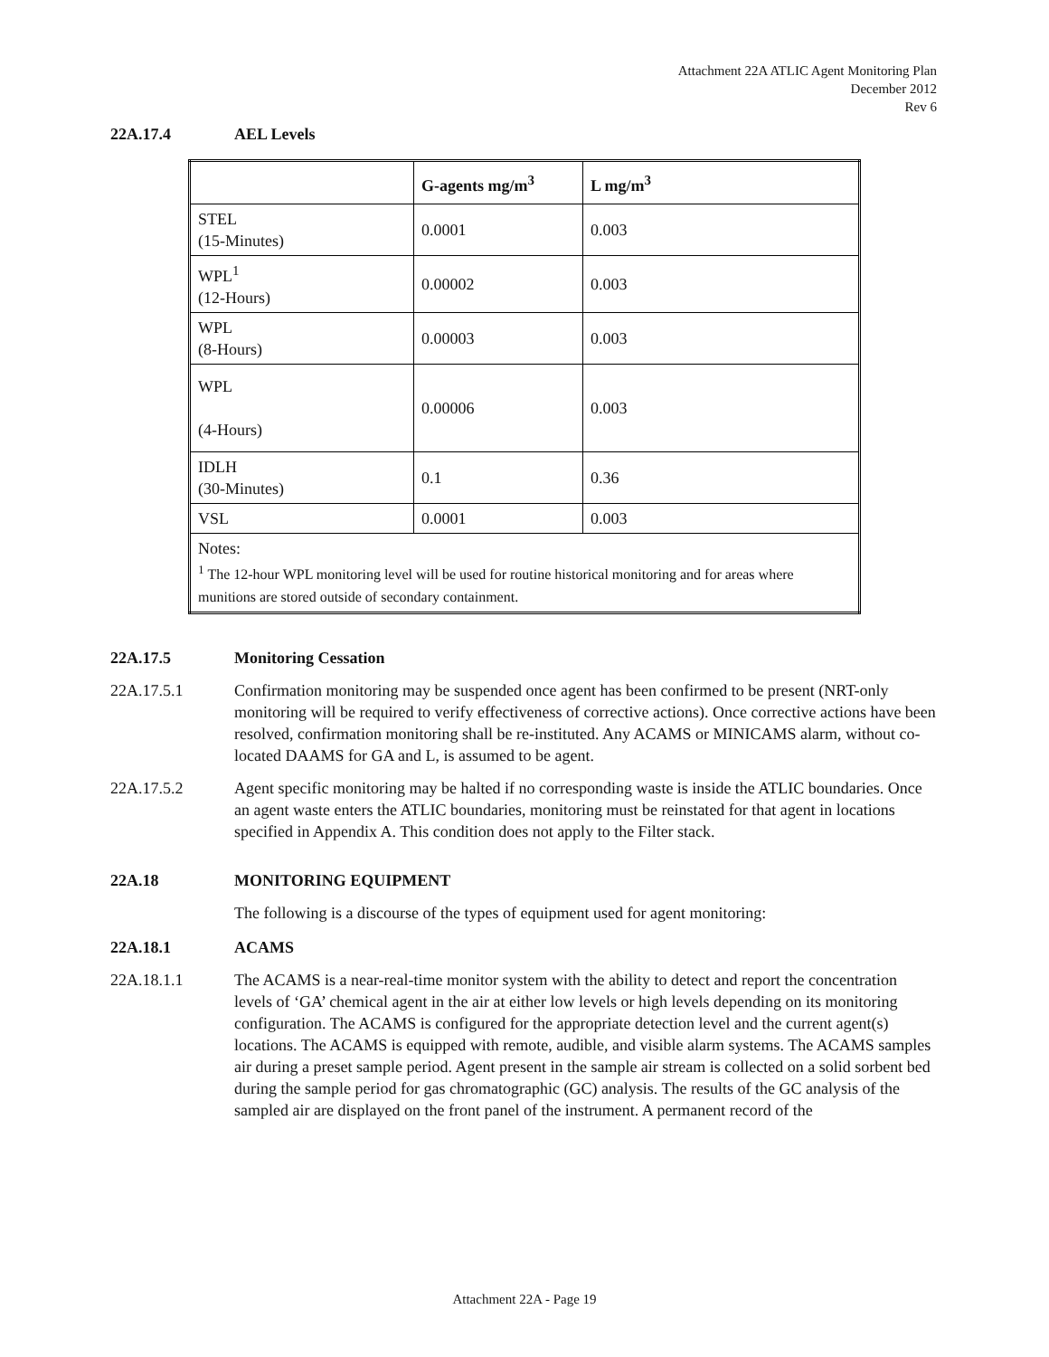Attachment 22A ATLIC Agent Monitoring Plan
December 2012
Rev 6
22A.17.4 AEL Levels
| | G-agents mg/m<sup>3</sup> | L mg/m<sup>3</sup> |
| --- | --- | --- |
| STEL (15-Minutes) | 0.0001 | 0.003 |
| WPL<sup>1</sup> (12-Hours) | 0.00002 | 0.003 |
| WPL (8-Hours) | 0.00003 | 0.003 |
| WPL (4-Hours) | 0.00006 | 0.003 |
| IDLH (30-Minutes) | 0.1 | 0.36 |
| VSL | 0.0001 | 0.003 |
| Notes: <sup>1</sup> The 12-hour WPL monitoring level will be used for routine historical monitoring and for areas where munitions are stored outside of secondary containment. | | |
22A.17.5 Monitoring Cessation
22A.17.5.1 Confirmation monitoring may be suspended once agent has been confirmed to be present (NRT-only monitoring will be required to verify effectiveness of corrective actions). Once corrective actions have been resolved, confirmation monitoring shall be re-instituted. Any ACAMS or MINICAMS alarm, without co-located DAAMS for GA and L, is assumed to be agent.
22A.17.5.2 Agent specific monitoring may be halted if no corresponding waste is inside the ATLIC boundaries. Once an agent waste enters the ATLIC boundaries, monitoring must be reinstated for that agent in locations specified in Appendix A. This condition does not apply to the Filter stack.
22A.18 MONITORING EQUIPMENT
The following is a discourse of the types of equipment used for agent monitoring:
22A.18.1 ACAMS
22A.18.1.1 The ACAMS is a near-real-time monitor system with the ability to detect and report the concentration levels of ‘GA’ chemical agent in the air at either low levels or high levels depending on its monitoring configuration. The ACAMS is configured for the appropriate detection level and the current agent(s) locations. The ACAMS is equipped with remote, audible, and visible alarm systems. The ACAMS samples air during a preset sample period. Agent present in the sample air stream is collected on a solid sorbent bed during the sample period for gas chromatographic (GC) analysis. The results of the GC analysis of the sampled air are displayed on the front panel of the instrument. A permanent record of the
Attachment 22A - Page 19